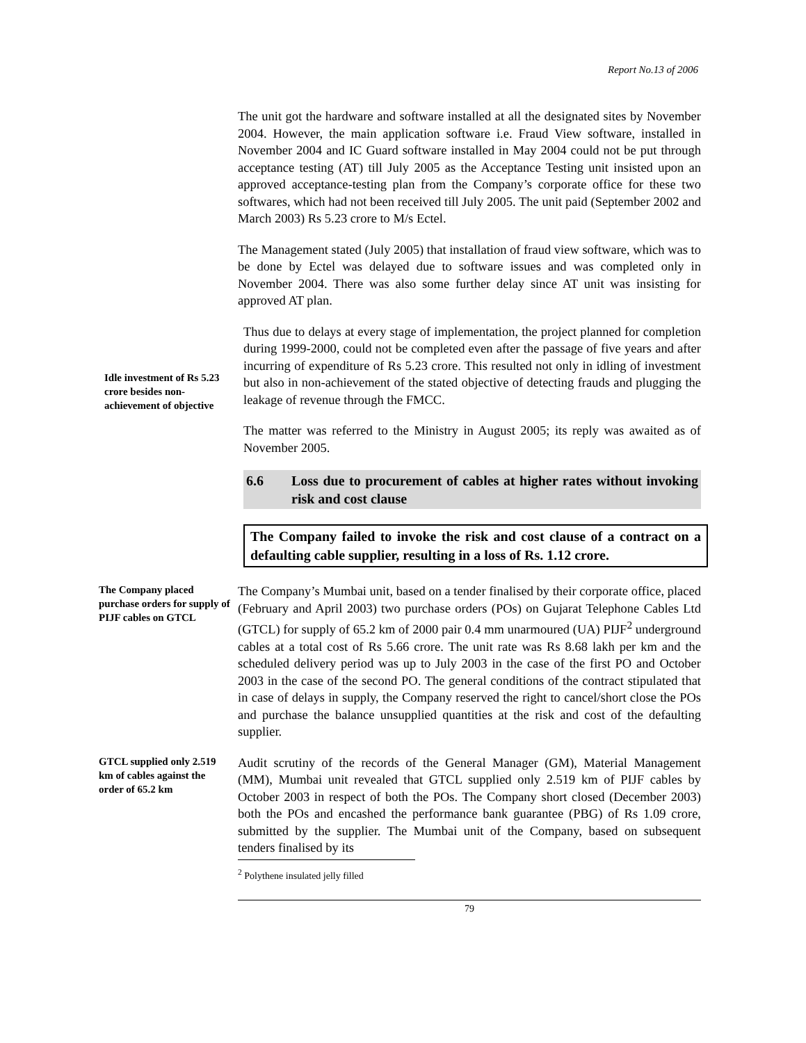Report No.13 of 2006
The unit got the hardware and software installed at all the designated sites by November 2004. However, the main application software i.e. Fraud View software, installed in November 2004 and IC Guard software installed in May 2004 could not be put through acceptance testing (AT) till July 2005 as the Acceptance Testing unit insisted upon an approved acceptance-testing plan from the Company’s corporate office for these two softwares, which had not been received till July 2005. The unit paid (September 2002 and March 2003) Rs 5.23 crore to M/s Ectel.
The Management stated (July 2005) that installation of fraud view software, which was to be done by Ectel was delayed due to software issues and was completed only in November 2004. There was also some further delay since AT unit was insisting for approved AT plan.
Idle investment of Rs 5.23 crore besides non-achievement of objective
Thus due to delays at every stage of implementation, the project planned for completion during 1999-2000, could not be completed even after the passage of five years and after incurring of expenditure of Rs 5.23 crore. This resulted not only in idling of investment but also in non-achievement of the stated objective of detecting frauds and plugging the leakage of revenue through the FMCC.
The matter was referred to the Ministry in August 2005; its reply was awaited as of November 2005.
6.6 Loss due to procurement of cables at higher rates without invoking risk and cost clause
The Company failed to invoke the risk and cost clause of a contract on a defaulting cable supplier, resulting in a loss of Rs. 1.12 crore.
The Company placed purchase orders for supply of PIJF cables on GTCL
The Company’s Mumbai unit, based on a tender finalised by their corporate office, placed (February and April 2003) two purchase orders (POs) on Gujarat Telephone Cables Ltd (GTCL) for supply of 65.2 km of 2000 pair 0.4 mm unarmoured (UA) PIJF<sup>2</sup> underground cables at a total cost of Rs 5.66 crore. The unit rate was Rs 8.68 lakh per km and the scheduled delivery period was up to July 2003 in the case of the first PO and October 2003 in the case of the second PO. The general conditions of the contract stipulated that in case of delays in supply, the Company reserved the right to cancel/short close the POs and purchase the balance unsupplied quantities at the risk and cost of the defaulting supplier.
GTCL supplied only 2.519 km of cables against the order of 65.2 km
Audit scrutiny of the records of the General Manager (GM), Material Management (MM), Mumbai unit revealed that GTCL supplied only 2.519 km of PIJF cables by October 2003 in respect of both the POs. The Company short closed (December 2003) both the POs and encashed the performance bank guarantee (PBG) of Rs 1.09 crore, submitted by the supplier. The Mumbai unit of the Company, based on subsequent tenders finalised by its
<sup>2</sup> Polythene insulated jelly filled
79